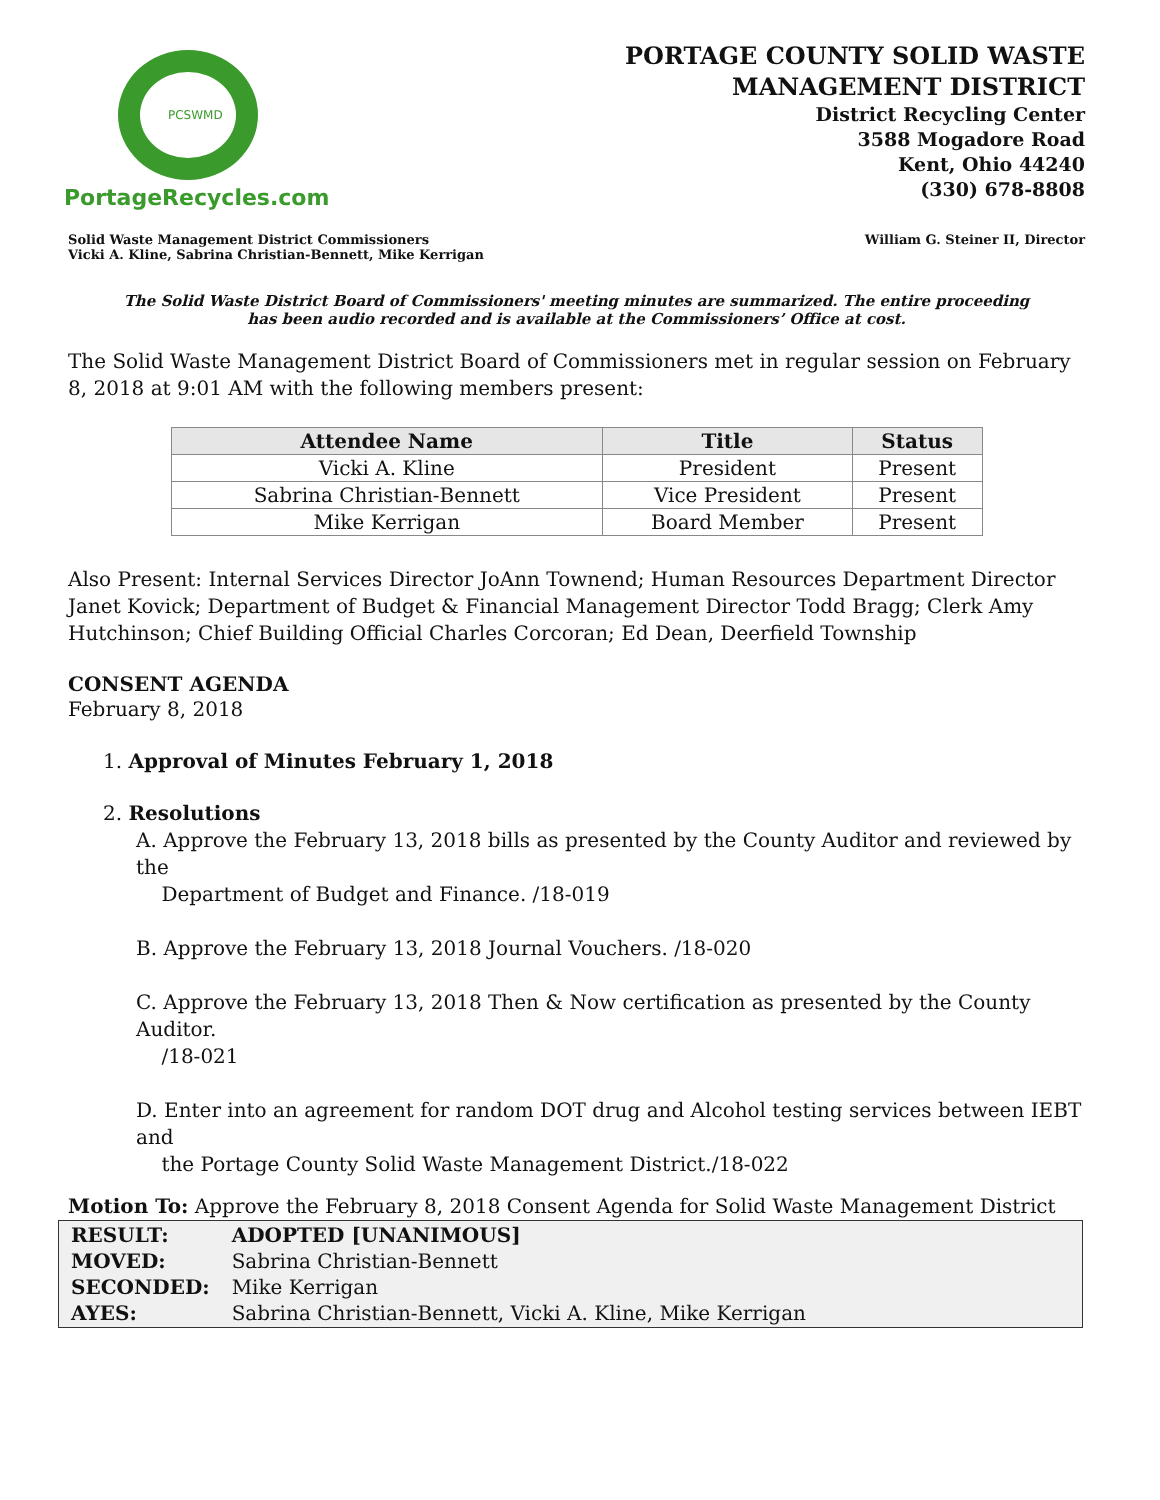PCSWMD
PortageRecycles.com
PORTAGE COUNTY SOLID WASTE
MANAGEMENT DISTRICT
District Recycling Center
3588 Mogadore Road
Kent, Ohio 44240
(330) 678-8808
Solid Waste Management District Commissioners
Vicki A. Kline, Sabrina Christian-Bennett, Mike Kerrigan
William G. Steiner II, Director
The Solid Waste District Board of Commissioners' meeting minutes are summarized. The entire proceeding
has been audio recorded and is available at the Commissioners’ Office at cost.
The Solid Waste Management District Board of Commissioners met in regular session on February 8, 2018 at 9:01 AM with the following members present:
| Attendee Name | Title | Status |
| --- | --- | --- |
| Vicki A. Kline | President | Present |
| Sabrina Christian-Bennett | Vice President | Present |
| Mike Kerrigan | Board Member | Present |
Also Present: Internal Services Director JoAnn Townend; Human Resources Department Director Janet Kovick; Department of Budget & Financial Management Director Todd Bragg; Clerk Amy Hutchinson; Chief Building Official Charles Corcoran; Ed Dean, Deerfield Township
CONSENT AGENDA
February 8, 2018
1. Approval of Minutes February 1, 2018
2. Resolutions
A. Approve the February 13, 2018 bills as presented by the County Auditor and reviewed by the
Department of Budget and Finance. /18-019
B. Approve the February 13, 2018 Journal Vouchers. /18-020
C. Approve the February 13, 2018 Then & Now certification as presented by the County Auditor.
/18-021
D. Enter into an agreement for random DOT drug and Alcohol testing services between IEBT and
the Portage County Solid Waste Management District./18-022
Motion To: Approve the February 8, 2018 Consent Agenda for Solid Waste Management District
| RESULT: | ADOPTED [UNANIMOUS] |
| MOVED: | Sabrina Christian-Bennett |
| SECONDED: | Mike Kerrigan |
| AYES: | Sabrina Christian-Bennett, Vicki A. Kline, Mike Kerrigan |